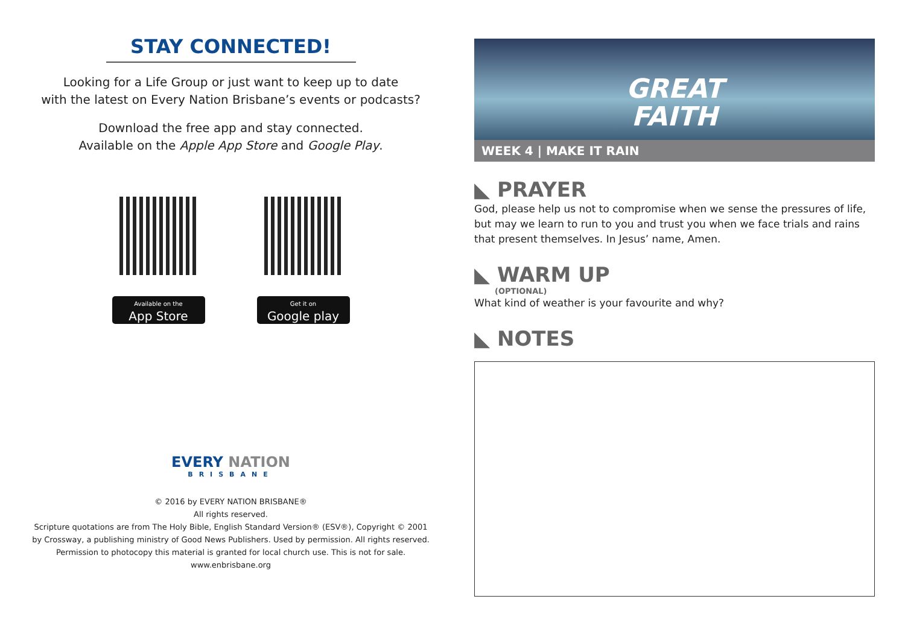STAY CONNECTED!
Looking for a Life Group or just want to keep up to date
with the latest on Every Nation Brisbane’s events or podcasts?
Download the free app and stay connected.
Available on the Apple App Store and Google Play.
Available on the
App Store
Get it on
Google play
EVERY NATION
BRISBANE
© 2016 by EVERY NATION BRISBANE®
All rights reserved.
Scripture quotations are from The Holy Bible, English Standard Version® (ESV®), Copyright © 2001
by Crossway, a publishing ministry of Good News Publishers. Used by permission. All rights reserved.
Permission to photocopy this material is granted for local church use. This is not for sale.
www.enbrisbane.org
GREAT
FAITH
WEEK 4 | MAKE IT RAIN
◣ PRAYER
God, please help us not to compromise when we sense the pressures of life, but may we learn to run to you and trust you when we face trials and rains that present themselves. In Jesus’ name, Amen.
◣ WARM UP
(OPTIONAL)
What kind of weather is your favourite and why?
◣ NOTES